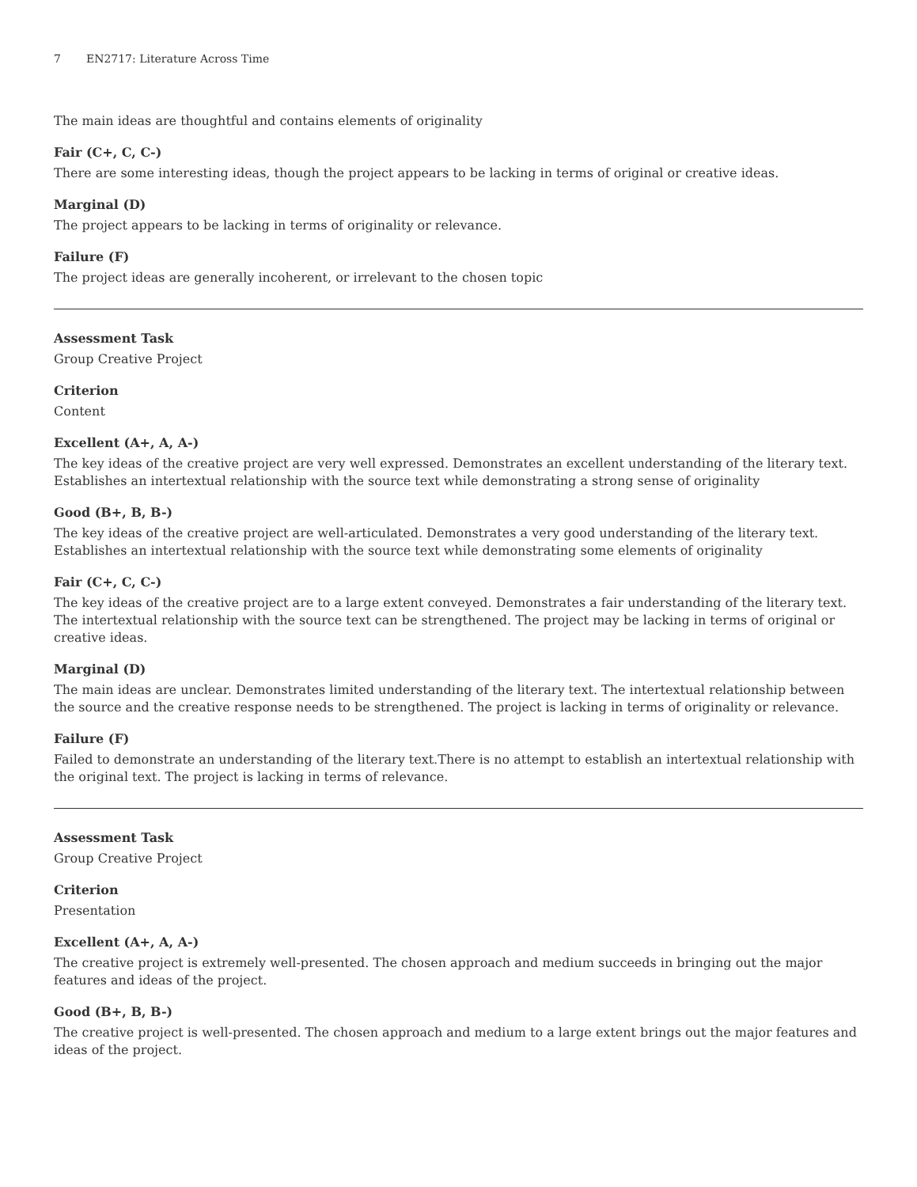7 EN2717: Literature Across Time
The main ideas are thoughtful and contains elements of originality
Fair (C+, C, C-)
There are some interesting ideas, though the project appears to be lacking in terms of original or creative ideas.
Marginal (D)
The project appears to be lacking in terms of originality or relevance.
Failure (F)
The project ideas are generally incoherent, or irrelevant to the chosen topic
Assessment Task
Group Creative Project
Criterion
Content
Excellent (A+, A, A-)
The key ideas of the creative project are very well expressed. Demonstrates an excellent understanding of the literary text. Establishes an intertextual relationship with the source text while demonstrating a strong sense of originality
Good (B+, B, B-)
The key ideas of the creative project are well-articulated. Demonstrates a very good understanding of the literary text. Establishes an intertextual relationship with the source text while demonstrating some elements of originality
Fair (C+, C, C-)
The key ideas of the creative project are to a large extent conveyed. Demonstrates a fair understanding of the literary text. The intertextual relationship with the source text can be strengthened. The project may be lacking in terms of original or creative ideas.
Marginal (D)
The main ideas are unclear. Demonstrates limited understanding of the literary text. The intertextual relationship between the source and the creative response needs to be strengthened. The project is lacking in terms of originality or relevance.
Failure (F)
Failed to demonstrate an understanding of the literary text.There is no attempt to establish an intertextual relationship with the original text. The project is lacking in terms of relevance.
Assessment Task
Group Creative Project
Criterion
Presentation
Excellent (A+, A, A-)
The creative project is extremely well-presented. The chosen approach and medium succeeds in bringing out the major features and ideas of the project.
Good (B+, B, B-)
The creative project is well-presented. The chosen approach and medium to a large extent brings out the major features and ideas of the project.